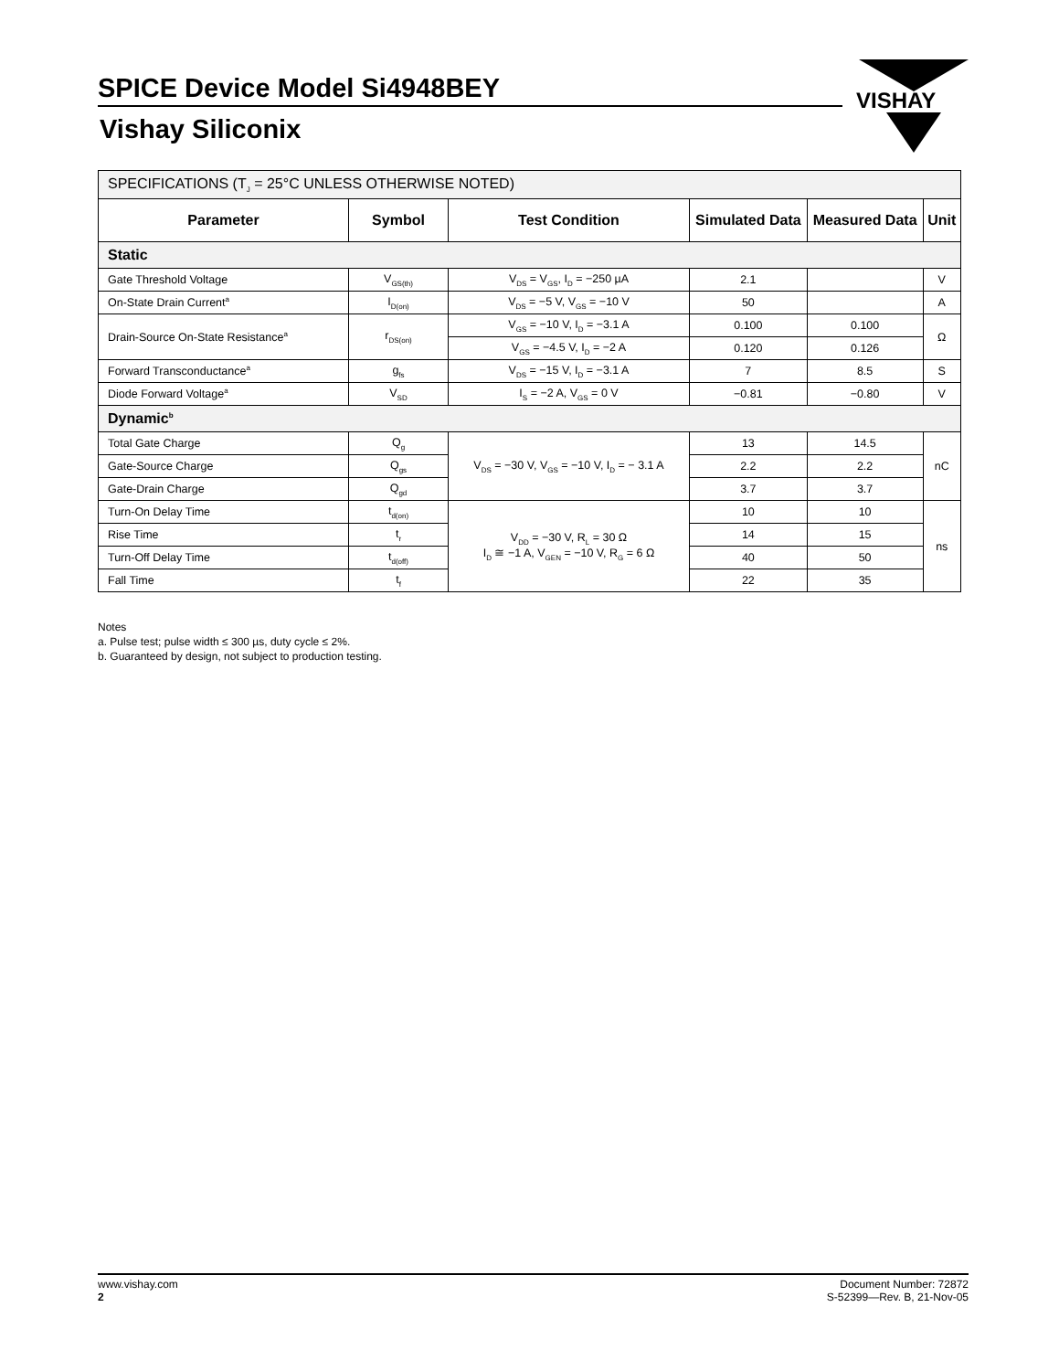SPICE Device Model Si4948BEY
Vishay Siliconix
VISHAY
| SPECIFICATIONS (T<sub>J</sub> = 25°C UNLESS OTHERWISE NOTED) | | | | | |
| Parameter | Symbol | Test Condition | Simulated Data | Measured Data | Unit |
| Static | | | | | |
| Gate Threshold Voltage | V<sub>GS(th)</sub> | V<sub>DS</sub> = V<sub>GS</sub>, I<sub>D</sub> = −250 µA | 2.1 | | V |
| On-State Drain Current<sup>a</sup> | I<sub>D(on)</sub> | V<sub>DS</sub> = −5 V, V<sub>GS</sub> = −10 V | 50 | | A |
| Drain-Source On-State Resistance<sup>a</sup> | r<sub>DS(on)</sub> | V<sub>GS</sub> = −10 V, I<sub>D</sub> = −3.1 A | 0.100 | 0.100 | Ω |
| | | V<sub>GS</sub> = −4.5 V, I<sub>D</sub> = −2 A | 0.120 | 0.126 | |
| Forward Transconductance<sup>a</sup> | g<sub>fs</sub> | V<sub>DS</sub> = −15 V, I<sub>D</sub> = −3.1 A | 7 | 8.5 | S |
| Diode Forward Voltage<sup>a</sup> | V<sub>SD</sub> | I<sub>S</sub> = −2 A, V<sub>GS</sub> = 0 V | −0.81 | −0.80 | V |
| Dynamic<sup>b</sup> | | | | | |
| Total Gate Charge | Q<sub>g</sub> | V<sub>DS</sub> = −30 V, V<sub>GS</sub> = −10 V, I<sub>D</sub> = − 3.1 A | 13 | 14.5 | nC |
| Gate-Source Charge | Q<sub>gs</sub> | | 2.2 | 2.2 | |
| Gate-Drain Charge | Q<sub>gd</sub> | | 3.7 | 3.7 | |
| Turn-On Delay Time | t<sub>d(on)</sub> | V<sub>DD</sub> = −30 V, R<sub>L</sub> = 30 Ω I<sub>D</sub> ≅ −1 A, V<sub>GEN</sub> = −10 V, R<sub>G</sub> = 6 Ω | 10 | 10 | ns |
| Rise Time | t<sub>r</sub> | | 14 | 15 | |
| Turn-Off Delay Time | t<sub>d(off)</sub> | | 40 | 50 | |
| Fall Time | t<sub>f</sub> | | 22 | 35 | |
Notes
a. Pulse test; pulse width ≤ 300 µs, duty cycle ≤ 2%.
b. Guaranteed by design, not subject to production testing.
www.vishay.com
2
Document Number: 72872
S-52399—Rev. B, 21-Nov-05